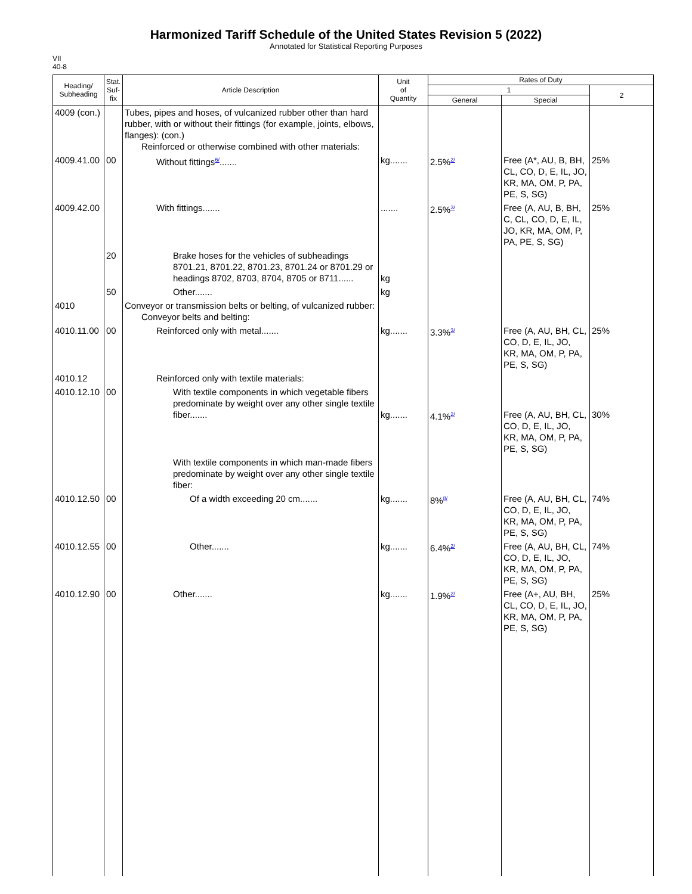Harmonized Tariff Schedule of the United States Revision 5 (2022)
Annotated for Statistical Reporting Purposes
VII
40-8
| Heading/ Subheading | Stat. Suf- fix | Article Description | Unit of Quantity | Rates of Duty | | |
| --- | --- | --- | --- | --- | --- | --- |
| | | | | 1 | | 2 |
| | | | | General | Special | |
| 4009 (con.) | | Tubes, pipes and hoses, of vulcanized rubber other than hard rubber, with or without their fittings (for example, joints, elbows, flanges): (con.) Reinforced or otherwise combined with other materials: | | | | |
| 4009.41.00 | 00 | Without fittings<sup>6/</sup>....... | kg....... | 2.5%<sup>2/</sup> | Free (A*, AU, B, BH, CL, CO, D, E, IL, JO, KR, MA, OM, P, PA, PE, S, SG) | 25% |
| 4009.42.00 | | With fittings....... | ....... | 2.5%<sup>3/</sup> | Free (A, AU, B, BH, C, CL, CO, D, E, IL, JO, KR, MA, OM, P, PA, PE, S, SG) | 25% |
| | 20 | Brake hoses for the vehicles of subheadings 8701.21, 8701.22, 8701.23, 8701.24 or 8701.29 or headings 8702, 8703, 8704, 8705 or 8711...... | kg | | | |
| | 50 | Other....... | kg | | | |
| 4010 | | Conveyor or transmission belts or belting, of vulcanized rubber: Conveyor belts and belting: | | | | |
| 4010.11.00 | 00 | Reinforced only with metal....... | kg....... | 3.3%<sup>3/</sup> | Free (A, AU, BH, CL, CO, D, E, IL, JO, KR, MA, OM, P, PA, PE, S, SG) | 25% |
| 4010.12 | | Reinforced only with textile materials: | | | | |
| 4010.12.10 | 00 | With textile components in which vegetable fibers predominate by weight over any other single textile fiber....... | kg....... | 4.1%<sup>2/</sup> | Free (A, AU, BH, CL, CO, D, E, IL, JO, KR, MA, OM, P, PA, PE, S, SG) | 30% |
| | | With textile components in which man-made fibers predominate by weight over any other single textile fiber: | | | | |
| 4010.12.50 | 00 | Of a width exceeding 20 cm....... | kg....... | 8%<sup>8/</sup> | Free (A, AU, BH, CL, CO, D, E, IL, JO, KR, MA, OM, P, PA, PE, S, SG) | 74% |
| 4010.12.55 | 00 | Other....... | kg....... | 6.4%<sup>2/</sup> | Free (A, AU, BH, CL, CO, D, E, IL, JO, KR, MA, OM, P, PA, PE, S, SG) | 74% |
| 4010.12.90 | 00 | Other....... | kg....... | 1.9%<sup>2/</sup> | Free (A+, AU, BH, CL, CO, D, E, IL, JO, KR, MA, OM, P, PA, PE, S, SG) | 25% |